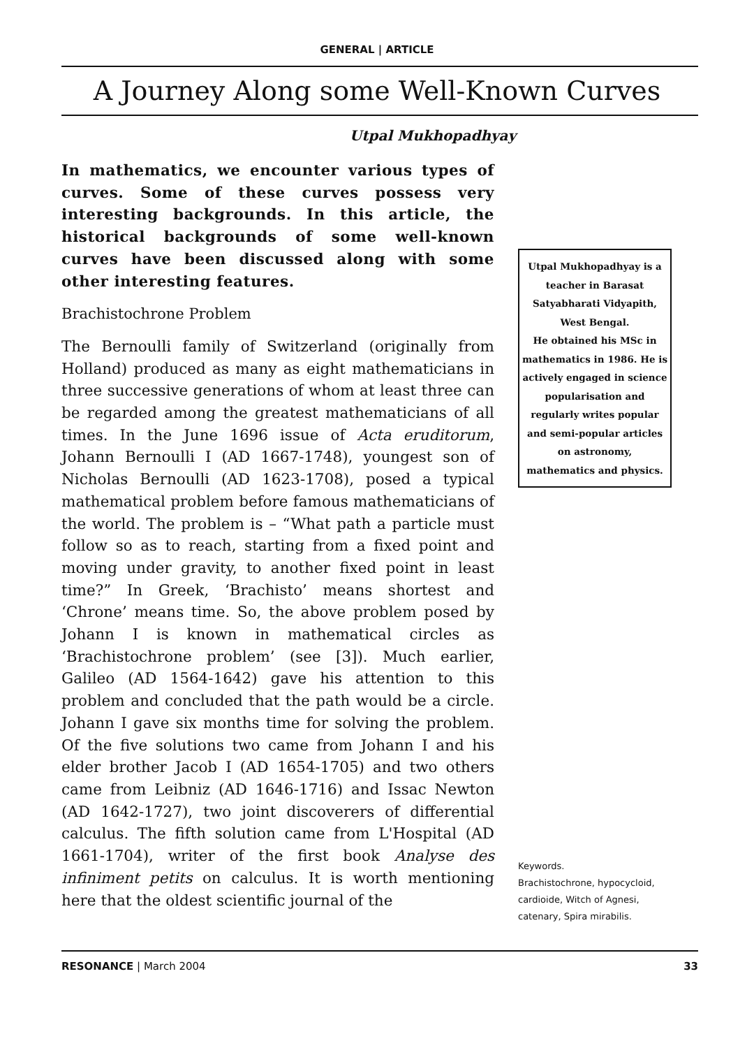GENERAL | ARTICLE
A Journey Along some Well-Known Curves
Utpal Mukhopadhyay
In mathematics, we encounter various types of curves. Some of these curves possess very interesting backgrounds. In this article, the historical backgrounds of some well-known curves have been discussed along with some other interesting features.
Brachistochrone Problem
The Bernoulli family of Switzerland (originally from Holland) produced as many as eight mathematicians in three successive generations of whom at least three can be regarded among the greatest mathematicians of all times. In the June 1696 issue of Acta eruditorum, Johann Bernoulli I (AD 1667-1748), youngest son of Nicholas Bernoulli (AD 1623-1708), posed a typical mathematical problem before famous mathematicians of the world. The problem is – “What path a particle must follow so as to reach, starting from a fixed point and moving under gravity, to another fixed point in least time?” In Greek, ‘Brachisto’ means shortest and ‘Chrone’ means time. So, the above problem posed by Johann I is known in mathematical circles as ‘Brachistochrone problem’ (see [3]). Much earlier, Galileo (AD 1564-1642) gave his attention to this problem and concluded that the path would be a circle. Johann I gave six months time for solving the problem. Of the five solutions two came from Johann I and his elder brother Jacob I (AD 1654-1705) and two others came from Leibniz (AD 1646-1716) and Issac Newton (AD 1642-1727), two joint discoverers of differential calculus. The fifth solution came from L'Hospital (AD 1661-1704), writer of the first book Analyse des infiniment petits on calculus. It is worth mentioning here that the oldest scientific journal of the
Utpal Mukhopadhyay is a teacher in Barasat Satyabharati Vidyapith, West Bengal.
He obtained his MSc in mathematics in 1986. He is actively engaged in science popularisation and regularly writes popular and semi-popular articles on astronomy, mathematics and physics.
Keywords.
Brachistochrone, hypocycloid, cardioide, Witch of Agnesi, catenary, Spira mirabilis.
RESONANCE | March 2004 33